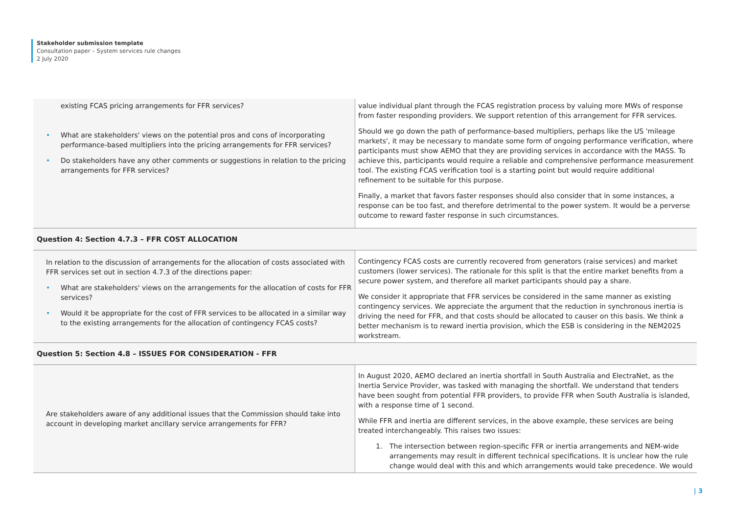Stakeholder submission template
Consultation paper – System services rule changes
2 July 2020
| existing FCAS pricing arrangements for FFR services? • What are stakeholders' views on the potential pros and cons of incorporating performance-based multipliers into the pricing arrangements for FFR services? • Do stakeholders have any other comments or suggestions in relation to the pricing arrangements for FFR services? | value individual plant through the FCAS registration process by valuing more MWs of response from faster responding providers. We support retention of this arrangement for FFR services. Should we go down the path of performance-based multipliers, perhaps like the US 'mileage markets', it may be necessary to mandate some form of ongoing performance verification, where participants must show AEMO that they are providing services in accordance with the MASS. To achieve this, participants would require a reliable and comprehensive performance measurement tool. The existing FCAS verification tool is a starting point but would require additional refinement to be suitable for this purpose. Finally, a market that favors faster responses should also consider that in some instances, a response can be too fast, and therefore detrimental to the power system. It would be a perverse outcome to reward faster response in such circumstances. |
| Question 4: Section 4.7.3 – FFR COST ALLOCATION | |
| In relation to the discussion of arrangements for the allocation of costs associated with FFR services set out in section 4.7.3 of the directions paper: • What are stakeholders' views on the arrangements for the allocation of costs for FFR services? • Would it be appropriate for the cost of FFR services to be allocated in a similar way to the existing arrangements for the allocation of contingency FCAS costs? | Contingency FCAS costs are currently recovered from generators (raise services) and market customers (lower services). The rationale for this split is that the entire market benefits from a secure power system, and therefore all market participants should pay a share. We consider it appropriate that FFR services be considered in the same manner as existing contingency services. We appreciate the argument that the reduction in synchronous inertia is driving the need for FFR, and that costs should be allocated to causer on this basis. We think a better mechanism is to reward inertia provision, which the ESB is considering in the NEM2025 workstream. |
| Question 5: Section 4.8 – ISSUES FOR CONSIDERATION - FFR | |
| Are stakeholders aware of any additional issues that the Commission should take into account in developing market ancillary service arrangements for FFR? | In August 2020, AEMO declared an inertia shortfall in South Australia and ElectraNet, as the Inertia Service Provider, was tasked with managing the shortfall. We understand that tenders have been sought from potential FFR providers, to provide FFR when South Australia is islanded, with a response time of 1 second. While FFR and inertia are different services, in the above example, these services are being treated interchangeably. This raises two issues: 1. The intersection between region-specific FFR or inertia arrangements and NEM-wide arrangements may result in different technical specifications. It is unclear how the rule change would deal with this and which arrangements would take precedence. We would |
| 3